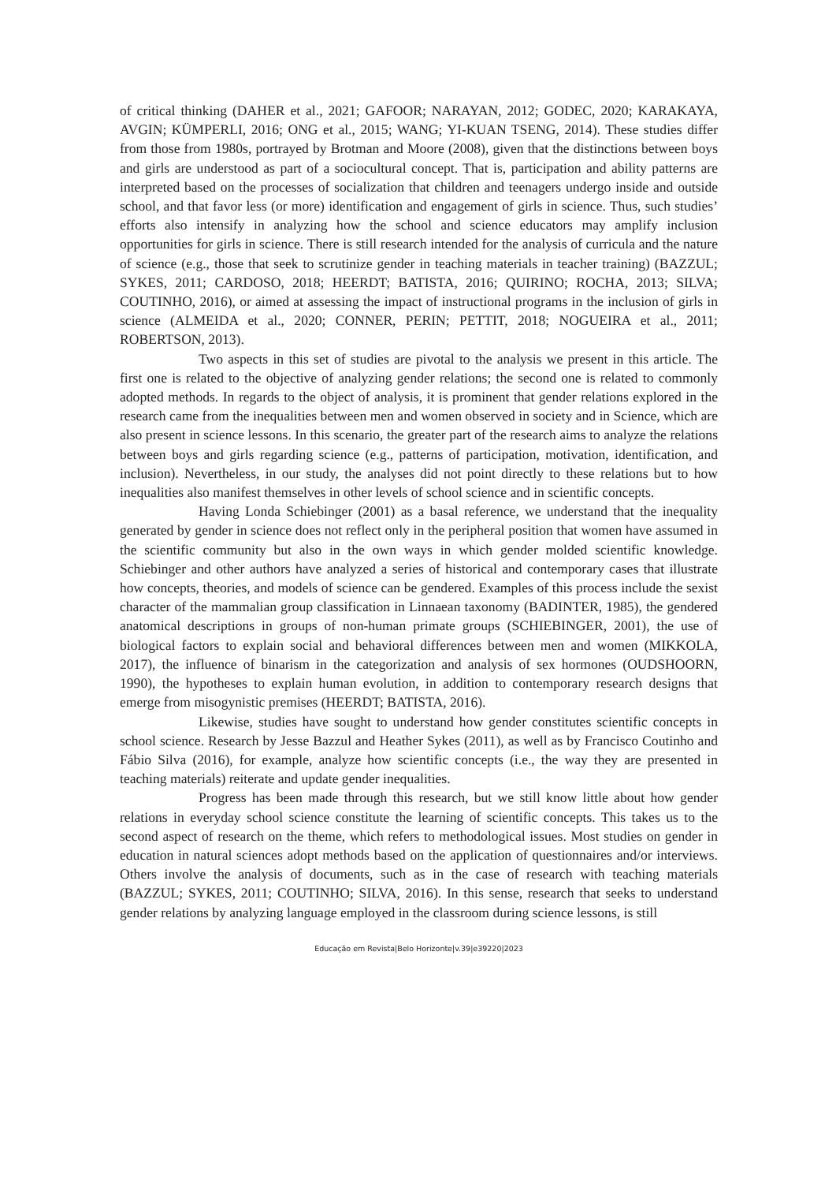of critical thinking (DAHER et al., 2021; GAFOOR; NARAYAN, 2012; GODEC, 2020; KARAKAYA, AVGIN; KÜMPERLI, 2016; ONG et al., 2015; WANG; YI-KUAN TSENG, 2014). These studies differ from those from 1980s, portrayed by Brotman and Moore (2008), given that the distinctions between boys and girls are understood as part of a sociocultural concept. That is, participation and ability patterns are interpreted based on the processes of socialization that children and teenagers undergo inside and outside school, and that favor less (or more) identification and engagement of girls in science. Thus, such studies’ efforts also intensify in analyzing how the school and science educators may amplify inclusion opportunities for girls in science. There is still research intended for the analysis of curricula and the nature of science (e.g., those that seek to scrutinize gender in teaching materials in teacher training) (BAZZUL; SYKES, 2011; CARDOSO, 2018; HEERDT; BATISTA, 2016; QUIRINO; ROCHA, 2013; SILVA; COUTINHO, 2016), or aimed at assessing the impact of instructional programs in the inclusion of girls in science (ALMEIDA et al., 2020; CONNER, PERIN; PETTIT, 2018; NOGUEIRA et al., 2011; ROBERTSON, 2013).
Two aspects in this set of studies are pivotal to the analysis we present in this article. The first one is related to the objective of analyzing gender relations; the second one is related to commonly adopted methods. In regards to the object of analysis, it is prominent that gender relations explored in the research came from the inequalities between men and women observed in society and in Science, which are also present in science lessons. In this scenario, the greater part of the research aims to analyze the relations between boys and girls regarding science (e.g., patterns of participation, motivation, identification, and inclusion). Nevertheless, in our study, the analyses did not point directly to these relations but to how inequalities also manifest themselves in other levels of school science and in scientific concepts.
Having Londa Schiebinger (2001) as a basal reference, we understand that the inequality generated by gender in science does not reflect only in the peripheral position that women have assumed in the scientific community but also in the own ways in which gender molded scientific knowledge. Schiebinger and other authors have analyzed a series of historical and contemporary cases that illustrate how concepts, theories, and models of science can be gendered. Examples of this process include the sexist character of the mammalian group classification in Linnaean taxonomy (BADINTER, 1985), the gendered anatomical descriptions in groups of non-human primate groups (SCHIEBINGER, 2001), the use of biological factors to explain social and behavioral differences between men and women (MIKKOLA, 2017), the influence of binarism in the categorization and analysis of sex hormones (OUDSHOORN, 1990), the hypotheses to explain human evolution, in addition to contemporary research designs that emerge from misogynistic premises (HEERDT; BATISTA, 2016).
Likewise, studies have sought to understand how gender constitutes scientific concepts in school science. Research by Jesse Bazzul and Heather Sykes (2011), as well as by Francisco Coutinho and Fábio Silva (2016), for example, analyze how scientific concepts (i.e., the way they are presented in teaching materials) reiterate and update gender inequalities.
Progress has been made through this research, but we still know little about how gender relations in everyday school science constitute the learning of scientific concepts. This takes us to the second aspect of research on the theme, which refers to methodological issues. Most studies on gender in education in natural sciences adopt methods based on the application of questionnaires and/or interviews. Others involve the analysis of documents, such as in the case of research with teaching materials (BAZZUL; SYKES, 2011; COUTINHO; SILVA, 2016). In this sense, research that seeks to understand gender relations by analyzing language employed in the classroom during science lessons, is still
Educação em Revista|Belo Horizonte|v.39|e39220|2023